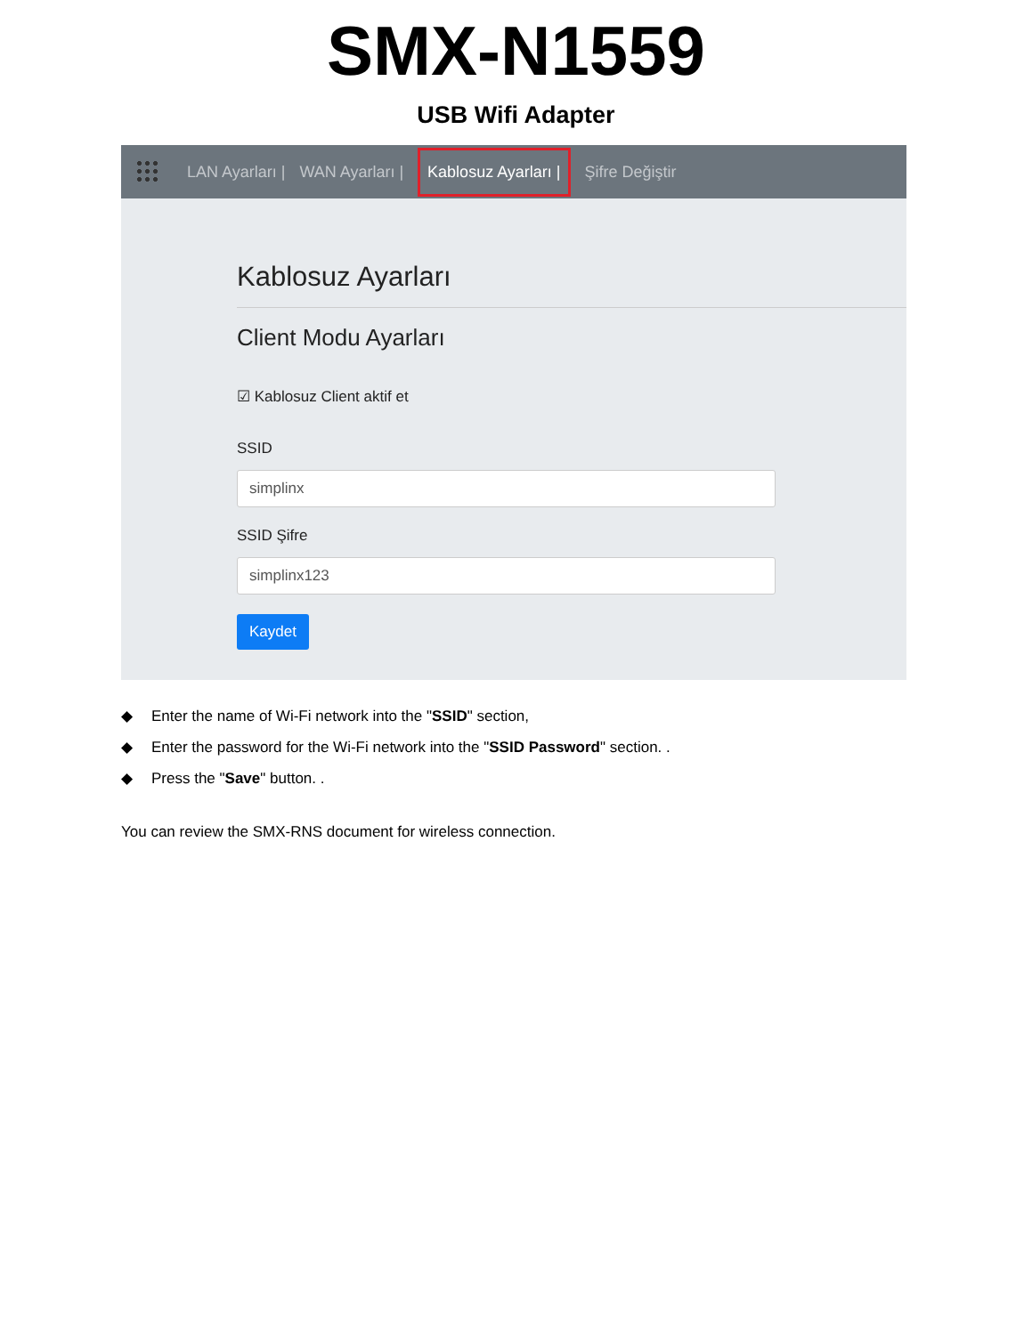SMX-N1559
USB Wifi Adapter
LAN Ayarları | WAN Ayarları | Kablosuz Ayarları | Şifre Değiştir
Kablosuz Ayarları
Client Modu Ayarları
☑ Kablosuz Client aktif et
SSID
simplinx
SSID Şifre
simplinx123
Kaydet
◆ Enter the name of Wi-Fi network into the "SSID" section,
◆ Enter the password for the Wi-Fi network into the "SSID Password" section. .
◆ Press the "Save" button. .
You can review the SMX-RNS document for wireless connection.